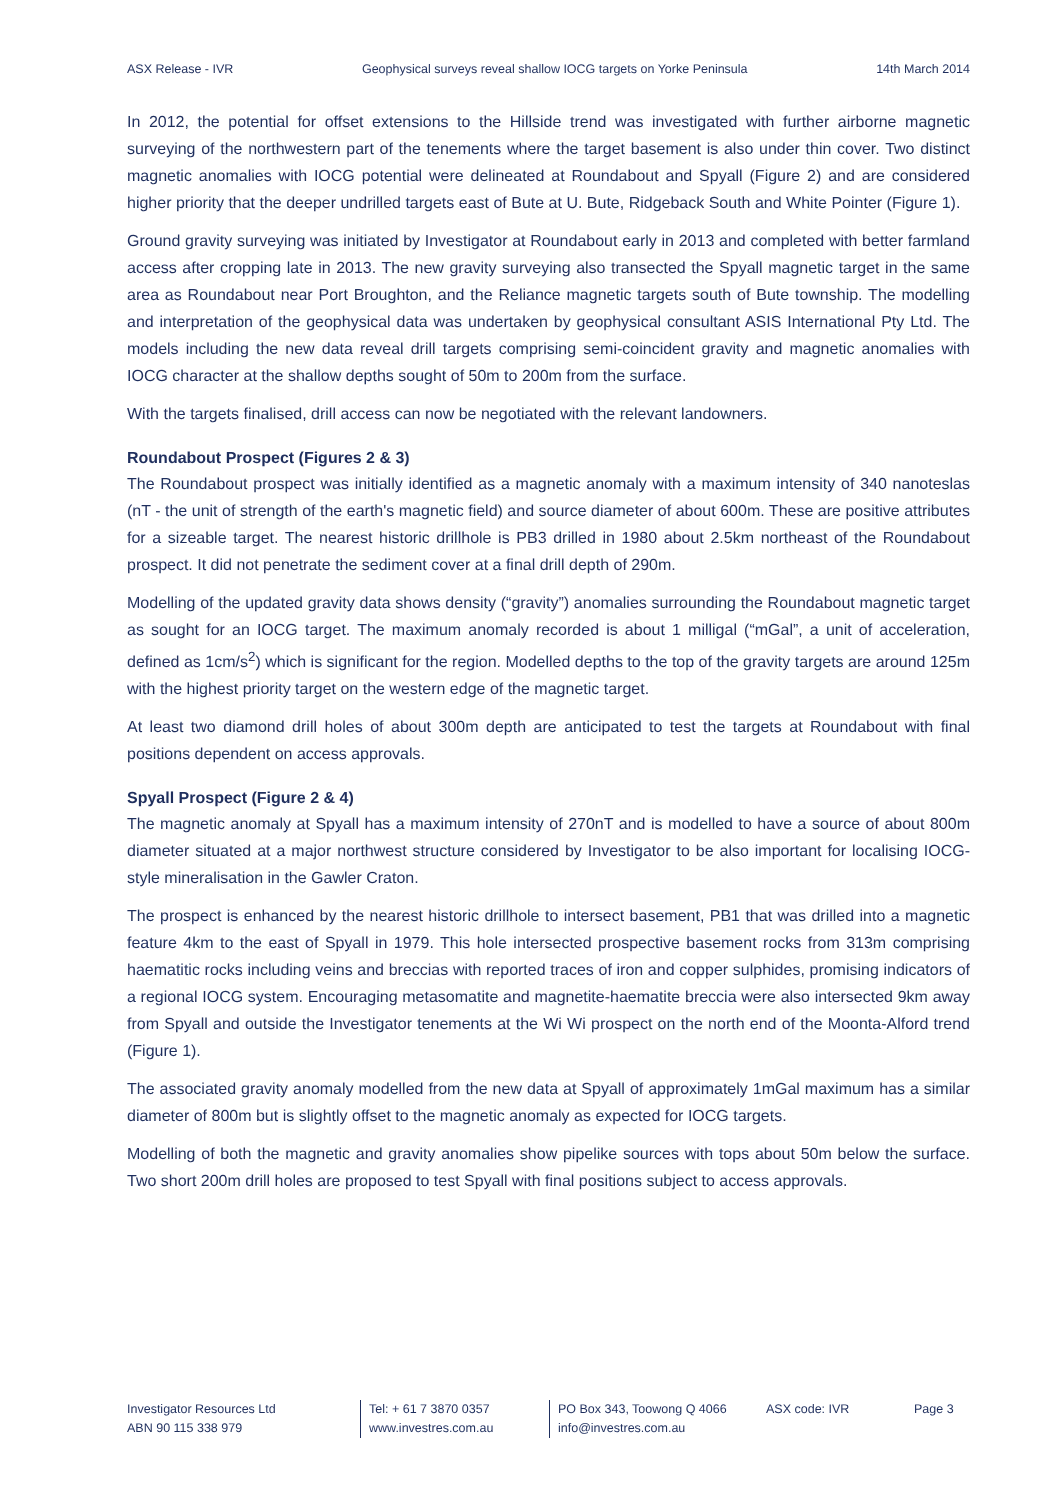ASX Release - IVR Geophysical surveys reveal shallow IOCG targets on Yorke Peninsula 14th March 2014
In 2012, the potential for offset extensions to the Hillside trend was investigated with further airborne magnetic surveying of the northwestern part of the tenements where the target basement is also under thin cover. Two distinct magnetic anomalies with IOCG potential were delineated at Roundabout and Spyall (Figure 2) and are considered higher priority that the deeper undrilled targets east of Bute at U. Bute, Ridgeback South and White Pointer (Figure 1).
Ground gravity surveying was initiated by Investigator at Roundabout early in 2013 and completed with better farmland access after cropping late in 2013. The new gravity surveying also transected the Spyall magnetic target in the same area as Roundabout near Port Broughton, and the Reliance magnetic targets south of Bute township. The modelling and interpretation of the geophysical data was undertaken by geophysical consultant ASIS International Pty Ltd. The models including the new data reveal drill targets comprising semi-coincident gravity and magnetic anomalies with IOCG character at the shallow depths sought of 50m to 200m from the surface.
With the targets finalised, drill access can now be negotiated with the relevant landowners.
Roundabout Prospect (Figures 2 & 3)
The Roundabout prospect was initially identified as a magnetic anomaly with a maximum intensity of 340 nanoteslas (nT - the unit of strength of the earth's magnetic field) and source diameter of about 600m. These are positive attributes for a sizeable target. The nearest historic drillhole is PB3 drilled in 1980 about 2.5km northeast of the Roundabout prospect. It did not penetrate the sediment cover at a final drill depth of 290m.
Modelling of the updated gravity data shows density (“gravity”) anomalies surrounding the Roundabout magnetic target as sought for an IOCG target. The maximum anomaly recorded is about 1 milligal (“mGal”, a unit of acceleration, defined as 1cm/s<sup>2</sup>) which is significant for the region. Modelled depths to the top of the gravity targets are around 125m with the highest priority target on the western edge of the magnetic target.
At least two diamond drill holes of about 300m depth are anticipated to test the targets at Roundabout with final positions dependent on access approvals.
Spyall Prospect (Figure 2 & 4)
The magnetic anomaly at Spyall has a maximum intensity of 270nT and is modelled to have a source of about 800m diameter situated at a major northwest structure considered by Investigator to be also important for localising IOCG-style mineralisation in the Gawler Craton.
The prospect is enhanced by the nearest historic drillhole to intersect basement, PB1 that was drilled into a magnetic feature 4km to the east of Spyall in 1979. This hole intersected prospective basement rocks from 313m comprising haematitic rocks including veins and breccias with reported traces of iron and copper sulphides, promising indicators of a regional IOCG system. Encouraging metasomatite and magnetite-haematite breccia were also intersected 9km away from Spyall and outside the Investigator tenements at the Wi Wi prospect on the north end of the Moonta-Alford trend (Figure 1).
The associated gravity anomaly modelled from the new data at Spyall of approximately 1mGal maximum has a similar diameter of 800m but is slightly offset to the magnetic anomaly as expected for IOCG targets.
Modelling of both the magnetic and gravity anomalies show pipelike sources with tops about 50m below the surface. Two short 200m drill holes are proposed to test Spyall with final positions subject to access approvals.
Investigator Resources Ltd
ABN 90 115 338 979
Tel: + 61 7 3870 0357
www.investres.com.au
PO Box 343, Toowong Q 4066
info@investres.com.au
ASX code: IVR Page 3